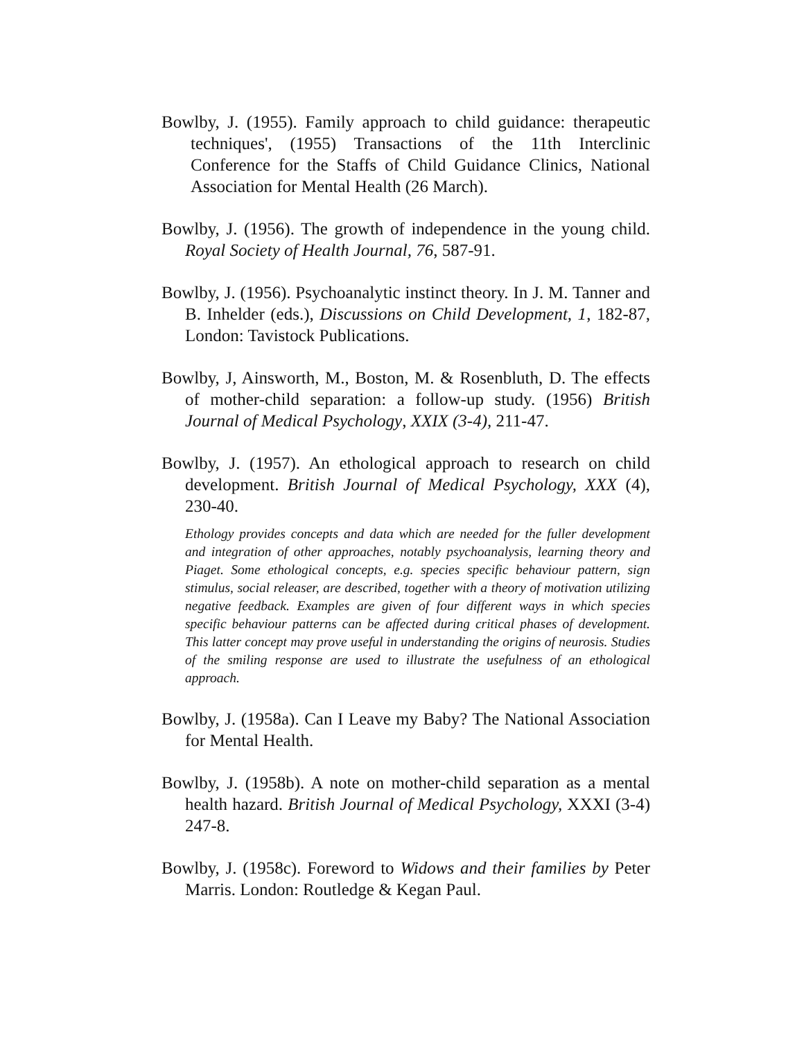Bowlby, J. (1955). Family approach to child guidance: therapeutic techniques', (1955) Transactions of the 11th Interclinic Conference for the Staffs of Child Guidance Clinics, National Association for Mental Health (26 March).
Bowlby, J. (1956). The growth of independence in the young child. Royal Society of Health Journal, 76, 587-91.
Bowlby, J. (1956). Psychoanalytic instinct theory. In J. M. Tanner and B. Inhelder (eds.), Discussions on Child Development, 1, 182-87, London: Tavistock Publications.
Bowlby, J, Ainsworth, M., Boston, M. & Rosenbluth, D. The effects of mother-child separation: a follow-up study. (1956) British Journal of Medical Psychology, XXIX (3-4), 211-47.
Bowlby, J. (1957). An ethological approach to research on child development. British Journal of Medical Psychology, XXX (4), 230-40.
Ethology provides concepts and data which are needed for the fuller development and integration of other approaches, notably psychoanalysis, learning theory and Piaget. Some ethological concepts, e.g. species specific behaviour pattern, sign stimulus, social releaser, are described, together with a theory of motivation utilizing negative feedback. Examples are given of four different ways in which species specific behaviour patterns can be affected during critical phases of development. This latter concept may prove useful in understanding the origins of neurosis. Studies of the smiling response are used to illustrate the usefulness of an ethological approach.
Bowlby, J. (1958a). Can I Leave my Baby? The National Association for Mental Health.
Bowlby, J. (1958b). A note on mother-child separation as a mental health hazard. British Journal of Medical Psychology, XXXI (3-4) 247-8.
Bowlby, J. (1958c). Foreword to Widows and their families by Peter Marris. London: Routledge & Kegan Paul.